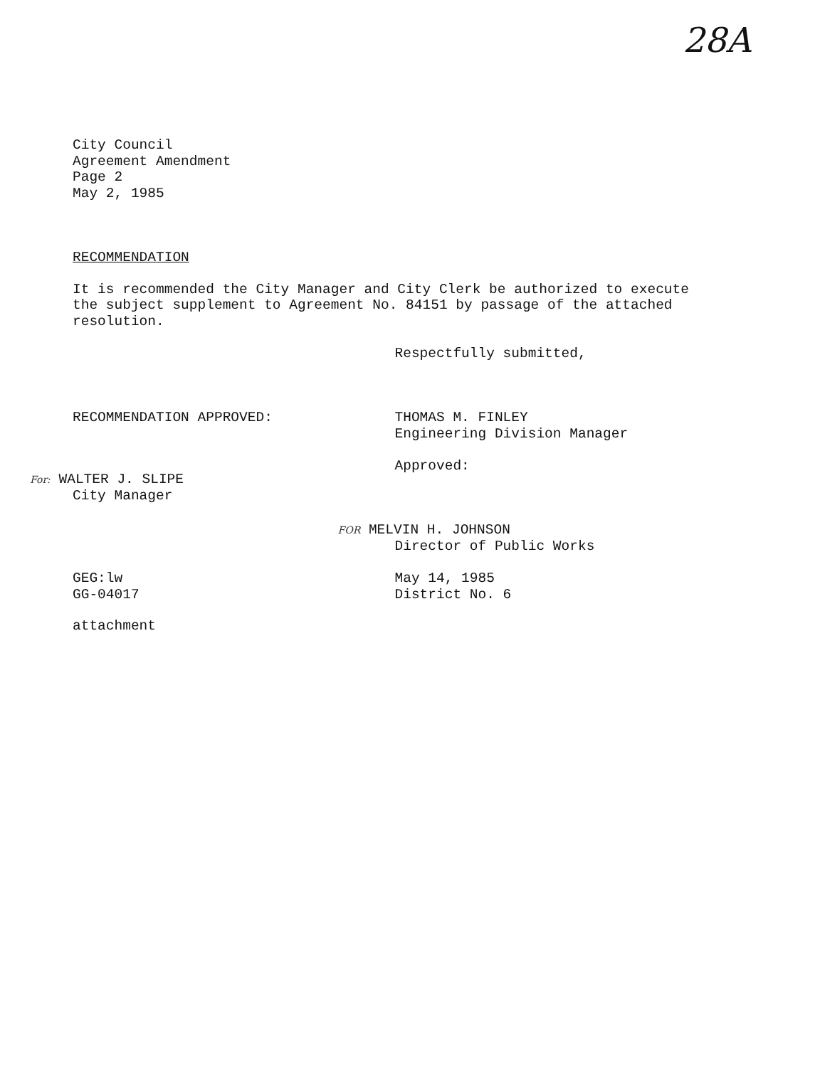28A
City Council
Agreement Amendment
Page 2
May 2, 1985
RECOMMENDATION
It is recommended the City Manager and City Clerk be authorized to execute the subject supplement to Agreement No. 84151 by passage of the attached resolution.
RECOMMENDATION APPROVED:
For: WALTER J. SLIPE
City Manager
Respectfully submitted,
THOMAS M. FINLEY
Engineering Division Manager
Approved:
FOR MELVIN H. JOHNSON
Director of Public Works
GEG:lw
GG-04017
attachment
May 14, 1985
District No. 6